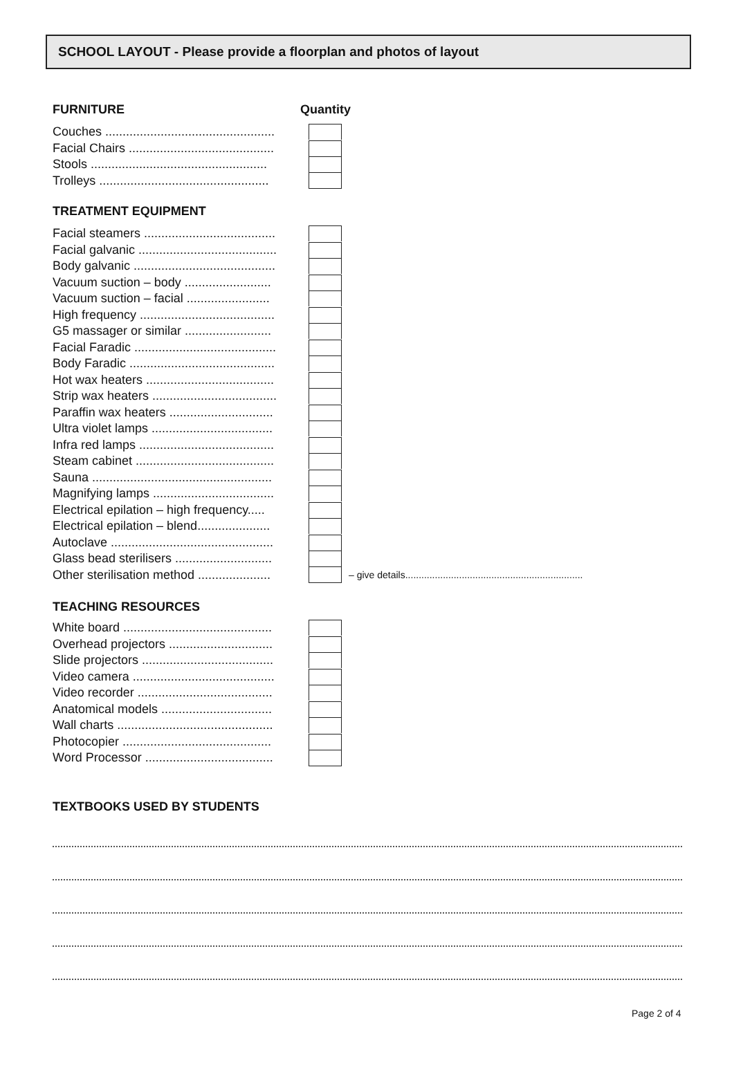SCHOOL LAYOUT - Please provide a floorplan and photos of layout
FURNITURE Quantity
Couches .................................................
Facial Chairs ..........................................
Stools ...................................................
Trolleys .................................................
TREATMENT EQUIPMENT
Facial steamers ......................................
Facial galvanic ........................................
Body galvanic .........................................
Vacuum suction – body .........................
Vacuum suction – facial ........................
High frequency .......................................
G5 massager or similar .........................
Facial Faradic .........................................
Body Faradic ..........................................
Hot wax heaters .....................................
Strip wax heaters ....................................
Paraffin wax heaters ..............................
Ultra violet lamps ...................................
Infra red lamps .......................................
Steam cabinet ........................................
Sauna ....................................................
Magnifying lamps ...................................
Electrical epilation – high frequency.....
Electrical epilation – blend.....................
Autoclave ...............................................
Glass bead sterilisers ............................
Other sterilisation method ..................... – give details..................................................................
TEACHING RESOURCES
White board ...........................................
Overhead projectors ..............................
Slide projectors ......................................
Video camera .........................................
Video recorder .......................................
Anatomical models ................................
Wall charts .............................................
Photocopier ...........................................
Word Processor .....................................
TEXTBOOKS USED BY STUDENTS
Page 2 of 4